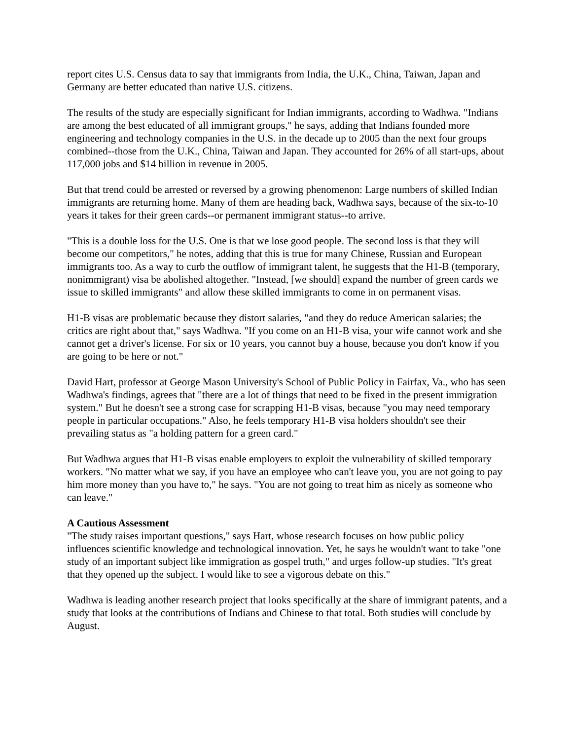report cites U.S. Census data to say that immigrants from India, the U.K., China, Taiwan, Japan and Germany are better educated than native U.S. citizens.
The results of the study are especially significant for Indian immigrants, according to Wadhwa. "Indians are among the best educated of all immigrant groups," he says, adding that Indians founded more engineering and technology companies in the U.S. in the decade up to 2005 than the next four groups combined--those from the U.K., China, Taiwan and Japan. They accounted for 26% of all start-ups, about 117,000 jobs and $14 billion in revenue in 2005.
But that trend could be arrested or reversed by a growing phenomenon: Large numbers of skilled Indian immigrants are returning home. Many of them are heading back, Wadhwa says, because of the six-to-10 years it takes for their green cards--or permanent immigrant status--to arrive.
"This is a double loss for the U.S. One is that we lose good people. The second loss is that they will become our competitors," he notes, adding that this is true for many Chinese, Russian and European immigrants too. As a way to curb the outflow of immigrant talent, he suggests that the H1-B (temporary, nonimmigrant) visa be abolished altogether. "Instead, [we should] expand the number of green cards we issue to skilled immigrants" and allow these skilled immigrants to come in on permanent visas.
H1-B visas are problematic because they distort salaries, "and they do reduce American salaries; the critics are right about that," says Wadhwa. "If you come on an H1-B visa, your wife cannot work and she cannot get a driver's license. For six or 10 years, you cannot buy a house, because you don't know if you are going to be here or not."
David Hart, professor at George Mason University's School of Public Policy in Fairfax, Va., who has seen Wadhwa's findings, agrees that "there are a lot of things that need to be fixed in the present immigration system." But he doesn't see a strong case for scrapping H1-B visas, because "you may need temporary people in particular occupations." Also, he feels temporary H1-B visa holders shouldn't see their prevailing status as "a holding pattern for a green card."
But Wadhwa argues that H1-B visas enable employers to exploit the vulnerability of skilled temporary workers. "No matter what we say, if you have an employee who can't leave you, you are not going to pay him more money than you have to," he says. "You are not going to treat him as nicely as someone who can leave."
A Cautious Assessment
"The study raises important questions," says Hart, whose research focuses on how public policy influences scientific knowledge and technological innovation. Yet, he says he wouldn't want to take "one study of an important subject like immigration as gospel truth," and urges follow-up studies. "It's great that they opened up the subject. I would like to see a vigorous debate on this."
Wadhwa is leading another research project that looks specifically at the share of immigrant patents, and a study that looks at the contributions of Indians and Chinese to that total. Both studies will conclude by August.